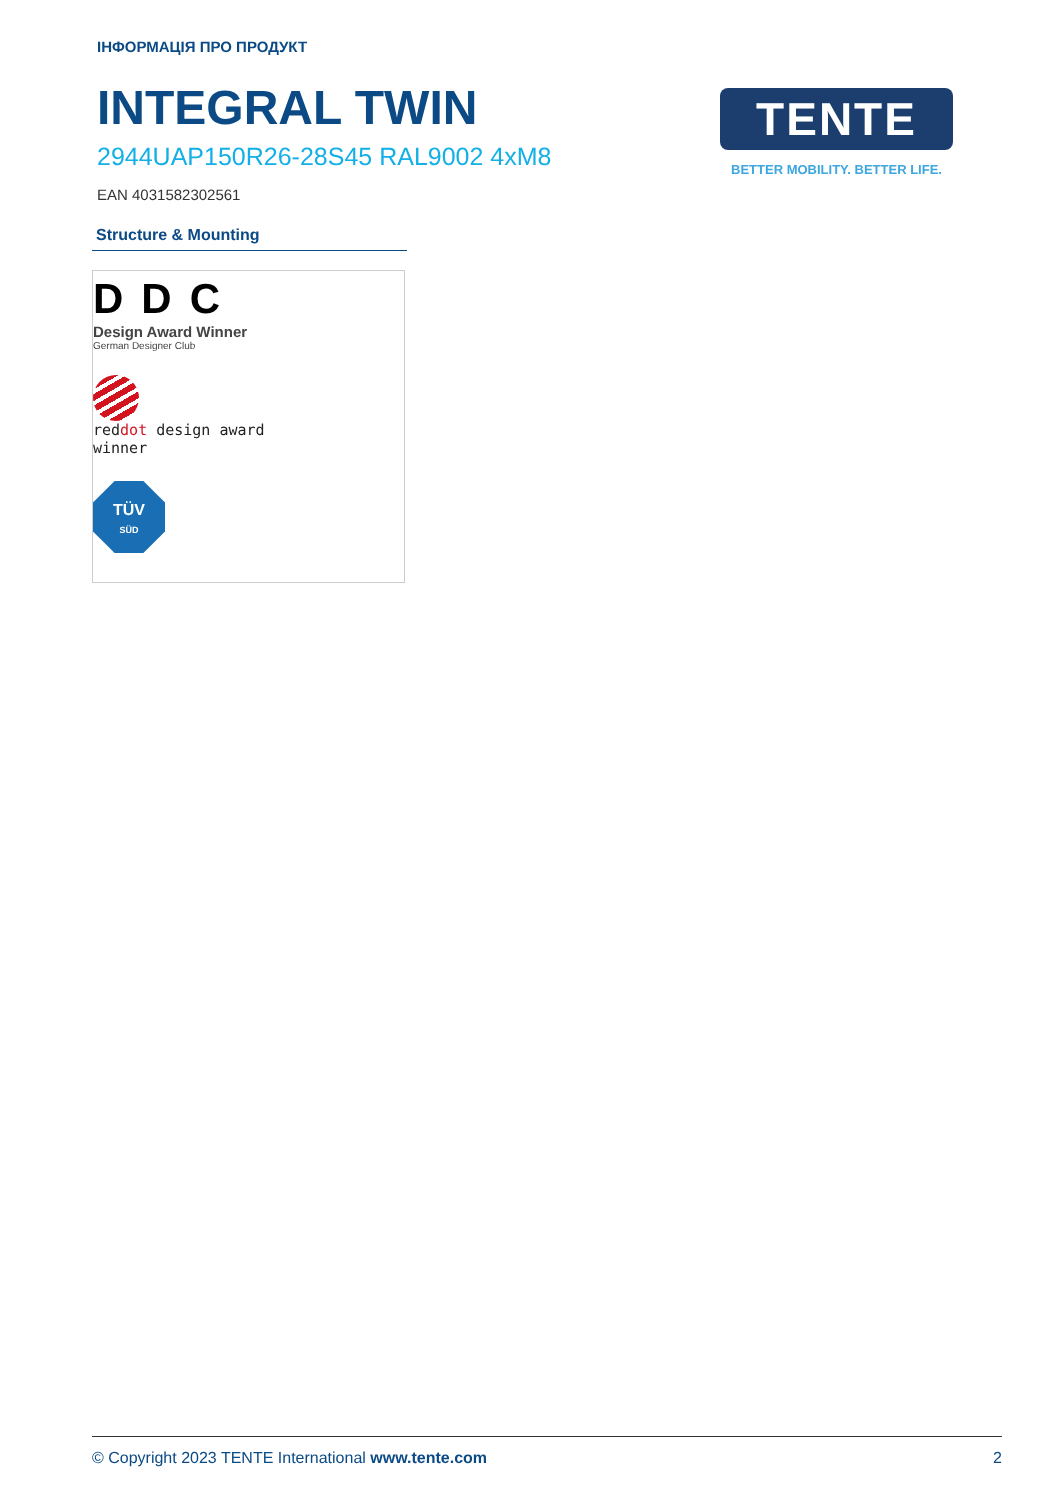ІНФОРМАЦІЯ ПРО ПРОДУКТ
INTEGRAL TWIN
2944UAP150R26-28S45 RAL9002 4xM8
EAN 4031582302561
TENTE
BETTER MOBILITY. BETTER LIFE.
Structure & Mounting
DDC
Design Award Winner
German Designer Club
reddot design award
winner
TÜV
SÜD
© Copyright 2023 TENTE International www.tente.com 2